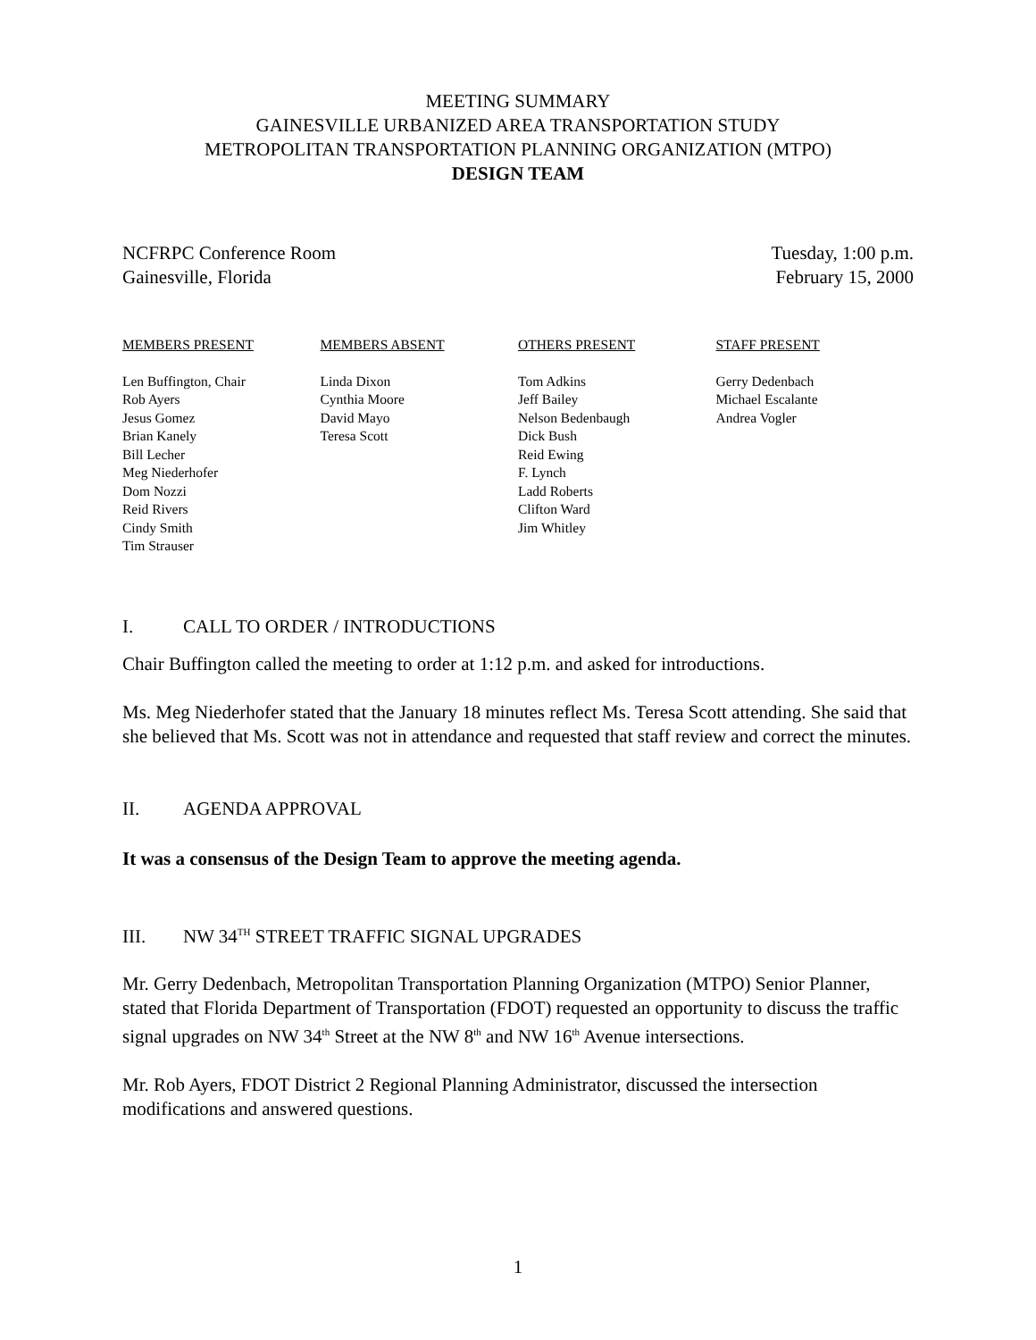MEETING SUMMARY
GAINESVILLE URBANIZED AREA TRANSPORTATION STUDY
METROPOLITAN TRANSPORTATION PLANNING ORGANIZATION (MTPO)
DESIGN TEAM
NCFRPC Conference Room
Gainesville, Florida
Tuesday, 1:00 p.m.
February 15, 2000
MEMBERS PRESENT
Len Buffington, Chair
Rob Ayers
Jesus Gomez
Brian Kanely
Bill Lecher
Meg Niederhofer
Dom Nozzi
Reid Rivers
Cindy Smith
Tim Strauser
MEMBERS ABSENT
Linda Dixon
Cynthia Moore
David Mayo
Teresa Scott
OTHERS PRESENT
Tom Adkins
Jeff Bailey
Nelson Bedenbaugh
Dick Bush
Reid Ewing
F. Lynch
Ladd Roberts
Clifton Ward
Jim Whitley
STAFF PRESENT
Gerry Dedenbach
Michael Escalante
Andrea Vogler
I. CALL TO ORDER / INTRODUCTIONS
Chair Buffington called the meeting to order at 1:12 p.m. and asked for introductions.
Ms. Meg Niederhofer stated that the January 18 minutes reflect Ms. Teresa Scott attending. She said that she believed that Ms. Scott was not in attendance and requested that staff review and correct the minutes.
II. AGENDA APPROVAL
It was a consensus of the Design Team to approve the meeting agenda.
III. NW 34<sup>TH</sup> STREET TRAFFIC SIGNAL UPGRADES
Mr. Gerry Dedenbach, Metropolitan Transportation Planning Organization (MTPO) Senior Planner, stated that Florida Department of Transportation (FDOT) requested an opportunity to discuss the traffic signal upgrades on NW 34<sup>th</sup> Street at the NW 8<sup>th</sup> and NW 16<sup>th</sup> Avenue intersections.
Mr. Rob Ayers, FDOT District 2 Regional Planning Administrator, discussed the intersection modifications and answered questions.
1